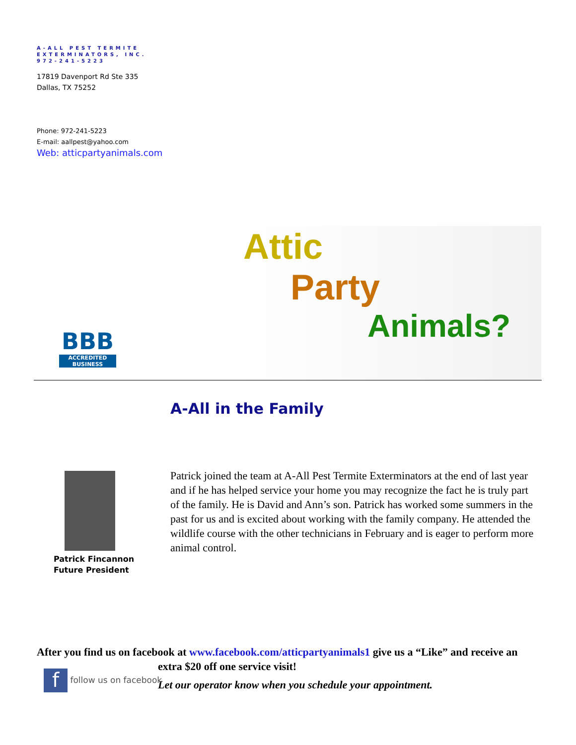A-ALL PEST TERMITE
EXTERMINATORS, INC.
972-241-5223
17819 Davenport Rd Ste 335
Dallas, TX 75252
Phone: 972-241-5223
E-mail: aallpest@yahoo.com
Web: atticpartyanimals.com
BBB
ACCREDITED BUSINESS
Attic
Party
Animals?
A-All in the Family
Patrick Fincannon
Future President
Patrick joined the team at A-All Pest Termite Exterminators at the end of last year and if he has helped service your home you may recognize the fact he is truly part of the family. He is David and Ann’s son. Patrick has worked some summers in the past for us and is excited about working with the family company. He attended the wildlife course with the other technicians in February and is eager to perform more animal control.
After you find us on facebook at www.facebook.com/atticpartyanimals1 give us a “Like” and receive an
extra $20 off one service visit!
Let our operator know when you schedule your appointment.
f follow us on facebook